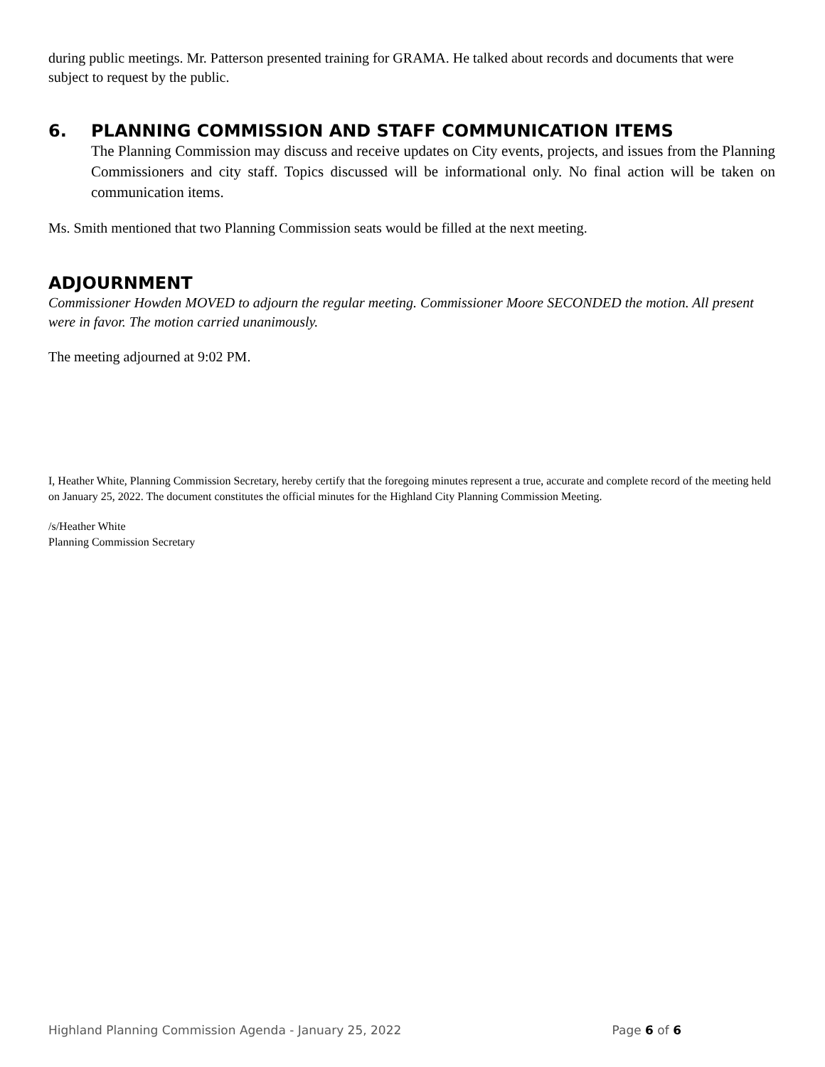during public meetings. Mr. Patterson presented training for GRAMA. He talked about records and documents that were subject to request by the public.
6. PLANNING COMMISSION AND STAFF COMMUNICATION ITEMS
The Planning Commission may discuss and receive updates on City events, projects, and issues from the Planning Commissioners and city staff. Topics discussed will be informational only. No final action will be taken on communication items.
Ms. Smith mentioned that two Planning Commission seats would be filled at the next meeting.
ADJOURNMENT
Commissioner Howden MOVED to adjourn the regular meeting. Commissioner Moore SECONDED the motion. All present were in favor. The motion carried unanimously.
The meeting adjourned at 9:02 PM.
I, Heather White, Planning Commission Secretary, hereby certify that the foregoing minutes represent a true, accurate and complete record of the meeting held on January 25, 2022. The document constitutes the official minutes for the Highland City Planning Commission Meeting.
/s/Heather White
Planning Commission Secretary
Highland Planning Commission Agenda - January 25, 2022 Page 6 of 6